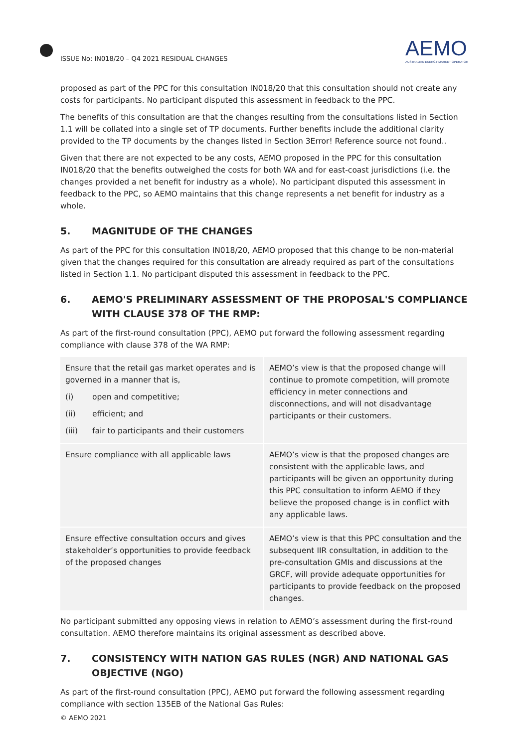ISSUE No: IN018/20 – Q4 2021 RESIDUAL CHANGES
AEMO
AUSTRALIAN ENERGY MARKET OPERATOR
proposed as part of the PPC for this consultation IN018/20 that this consultation should not create any costs for participants. No participant disputed this assessment in feedback to the PPC.
The benefits of this consultation are that the changes resulting from the consultations listed in Section 1.1 will be collated into a single set of TP documents. Further benefits include the additional clarity provided to the TP documents by the changes listed in Section 3Error! Reference source not found..
Given that there are not expected to be any costs, AEMO proposed in the PPC for this consultation IN018/20 that the benefits outweighed the costs for both WA and for east-coast jurisdictions (i.e. the changes provided a net benefit for industry as a whole). No participant disputed this assessment in feedback to the PPC, so AEMO maintains that this change represents a net benefit for industry as a whole.
5. MAGNITUDE OF THE CHANGES
As part of the PPC for this consultation IN018/20, AEMO proposed that this change to be non-material given that the changes required for this consultation are already required as part of the consultations listed in Section 1.1. No participant disputed this assessment in feedback to the PPC.
6. AEMO'S PRELIMINARY ASSESSMENT OF THE PROPOSAL'S COMPLIANCE WITH CLAUSE 378 OF THE RMP:
As part of the first-round consultation (PPC), AEMO put forward the following assessment regarding compliance with clause 378 of the WA RMP:
| Ensure that the retail gas market operates and is governed in a manner that is, (i) open and competitive; (ii) efficient; and (iii) fair to participants and their customers | AEMO’s view is that the proposed change will continue to promote competition, will promote efficiency in meter connections and disconnections, and will not disadvantage participants or their customers. |
| Ensure compliance with all applicable laws | AEMO’s view is that the proposed changes are consistent with the applicable laws, and participants will be given an opportunity during this PPC consultation to inform AEMO if they believe the proposed change is in conflict with any applicable laws. |
| Ensure effective consultation occurs and gives stakeholder’s opportunities to provide feedback of the proposed changes | AEMO’s view is that this PPC consultation and the subsequent IIR consultation, in addition to the pre-consultation GMIs and discussions at the GRCF, will provide adequate opportunities for participants to provide feedback on the proposed changes. |
No participant submitted any opposing views in relation to AEMO’s assessment during the first-round consultation. AEMO therefore maintains its original assessment as described above.
7. CONSISTENCY WITH NATION GAS RULES (NGR) AND NATIONAL GAS OBJECTIVE (NGO)
As part of the first-round consultation (PPC), AEMO put forward the following assessment regarding compliance with section 135EB of the National Gas Rules:
© AEMO 2021